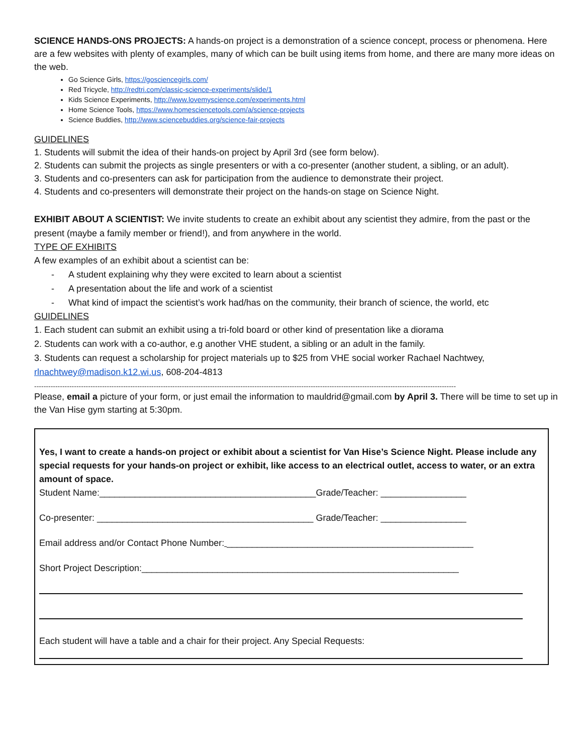SCIENCE HANDS-ONS PROJECTS: A hands-on project is a demonstration of a science concept, process or phenomena. Here are a few websites with plenty of examples, many of which can be built using items from home, and there are many more ideas on the web.
Go Science Girls, https://gosciencegirls.com/
Red Tricycle, http://redtri.com/classic-science-experiments/slide/1
Kids Science Experiments, http://www.lovemyscience.com/experiments.html
Home Science Tools, https://www.homesciencetools.com/a/science-projects
Science Buddies, http://www.sciencebuddies.org/science-fair-projects
GUIDELINES
1. Students will submit the idea of their hands-on project by April 3rd (see form below).
2. Students can submit the projects as single presenters or with a co-presenter (another student, a sibling, or an adult).
3. Students and co-presenters can ask for participation from the audience to demonstrate their project.
4. Students and co-presenters will demonstrate their project on the hands-on stage on Science Night.
EXHIBIT ABOUT A SCIENTIST: We invite students to create an exhibit about any scientist they admire, from the past or the present (maybe a family member or friend!), and from anywhere in the world.
TYPE OF EXHIBITS
A few examples of an exhibit about a scientist can be:
- A student explaining why they were excited to learn about a scientist
- A presentation about the life and work of a scientist
- What kind of impact the scientist’s work had/has on the community, their branch of science, the world, etc
GUIDELINES
1. Each student can submit an exhibit using a tri-fold board or other kind of presentation like a diorama
2. Students can work with a co-author, e.g another VHE student, a sibling or an adult in the family.
3. Students can request a scholarship for project materials up to $25 from VHE social worker Rachael Nachtwey, rlnachtwey@madison.k12.wi.us, 608-204-4813
------------------------------------------------------------------------------------------------------------------------------------------------------------------------------------
Please, email a picture of your form, or just email the information to mauldrid@gmail.com by April 3. There will be time to set up in the Van Hise gym starting at 5:30pm.
Yes, I want to create a hands-on project or exhibit about a scientist for Van Hise’s Science Night. Please include any special requests for your hands-on project or exhibit, like access to an electrical outlet, access to water, or an extra amount of space.
Student Name:___________________________________________Grade/Teacher: _________________
Co-presenter: ___________________________________________ Grade/Teacher: _________________
Email address and/or Contact Phone Number: _________________________________________________
Short Project Description:_______________________________________________________________
Each student will have a table and a chair for their project. Any Special Requests: